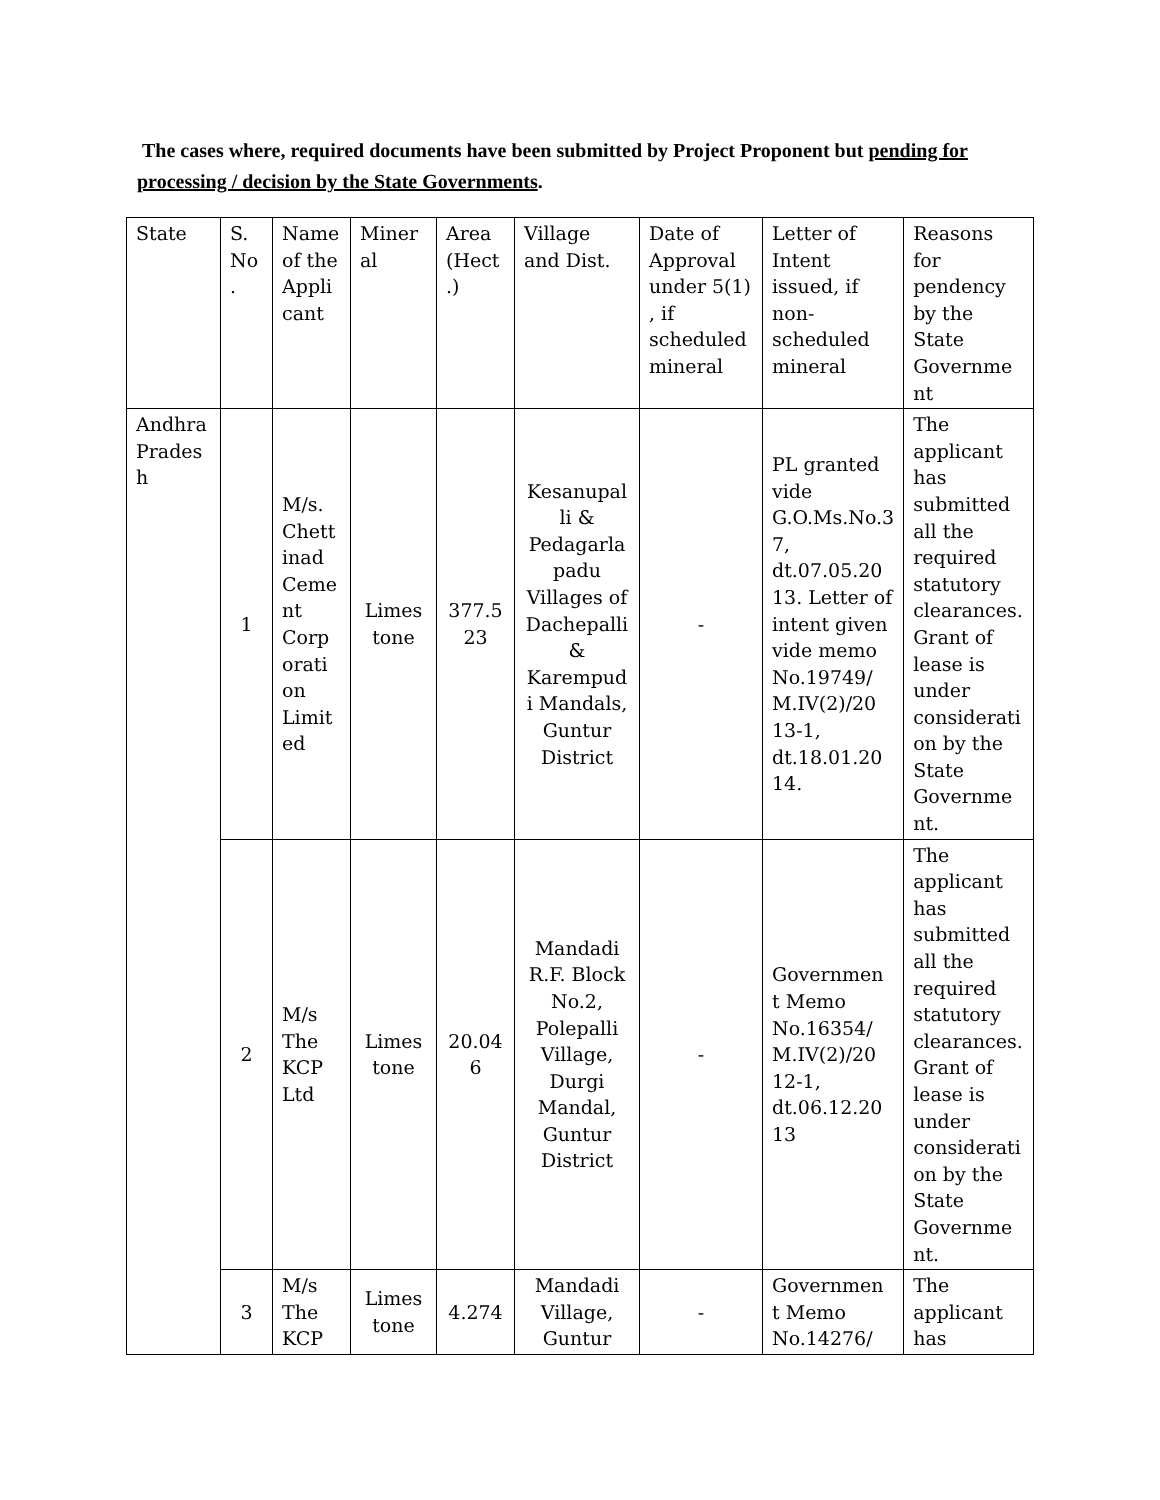The cases where, required documents have been submitted by Project Proponent but pending for processing / decision by the State Governments.
| State | S. No . | Name of the Appli cant | Miner al | Area (Hect .) | Village and Dist. | Date of Approval under 5(1) , if scheduled mineral | Letter of Intent issued, if non-scheduled mineral | Reasons for pendency by the State Governme nt |
| Andhra Prades h | 1 | M/s. Chett inad Ceme nt Corp orati on Limit ed | Limes tone | 377.5 23 | Kesanupal li & Pedagarla padu Villages of Dachepalli & Karempud i Mandals, Guntur District | - | PL granted vide G.O.Ms.No.3 7, dt.07.05.20 13. Letter of intent given vide memo No.19749/ M.IV(2)/20 13-1, dt.18.01.20 14. | The applicant has submitted all the required statutory clearances. Grant of lease is under considerati on by the State Governme nt. |
| | 2 | M/s The KCP Ltd | Limes tone | 20.04 6 | Mandadi R.F. Block No.2, Polepalli Village, Durgi Mandal, Guntur District | - | Governmen t Memo No.16354/ M.IV(2)/20 12-1, dt.06.12.20 13 | The applicant has submitted all the required statutory clearances. Grant of lease is under considerati on by the State Governme nt. |
| | 3 | M/s The KCP | Limes tone | 4.274 | Mandadi Village, Guntur | - | Governmen t Memo No.14276/ | The applicant has |